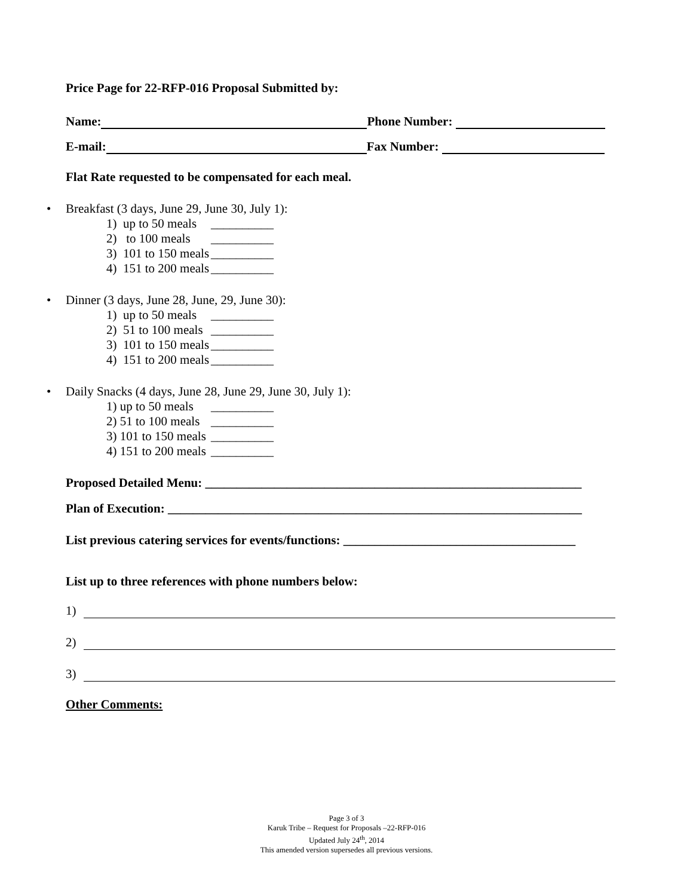Price Page for 22-RFP-016 Proposal Submitted by:
Name: Phone Number:
E-mail: Fax Number:
Flat Rate requested to be compensated for each meal.
• Breakfast (3 days, June 29, June 30, July 1):
1) up to 50 meals __________
2) to 100 meals __________
3) 101 to 150 meals __________
4) 151 to 200 meals __________
• Dinner (3 days, June 28, June, 29, June 30):
1) up to 50 meals __________
2) 51 to 100 meals __________
3) 101 to 150 meals __________
4) 151 to 200 meals __________
• Daily Snacks (4 days, June 28, June 29, June 30, July 1):
1) up to 50 meals __________
2) 51 to 100 meals __________
3) 101 to 150 meals __________
4) 151 to 200 meals __________
Proposed Detailed Menu: ____________________________________________________________
Plan of Execution: __________________________________________________________________
List previous catering services for events/functions: _____________________________________
List up to three references with phone numbers below:
1)
2)
3)
Other Comments:
Page 3 of 3
Karuk Tribe – Request for Proposals –22-RFP-016
Updated July 24<sup>th</sup>, 2014
This amended version supersedes all previous versions.